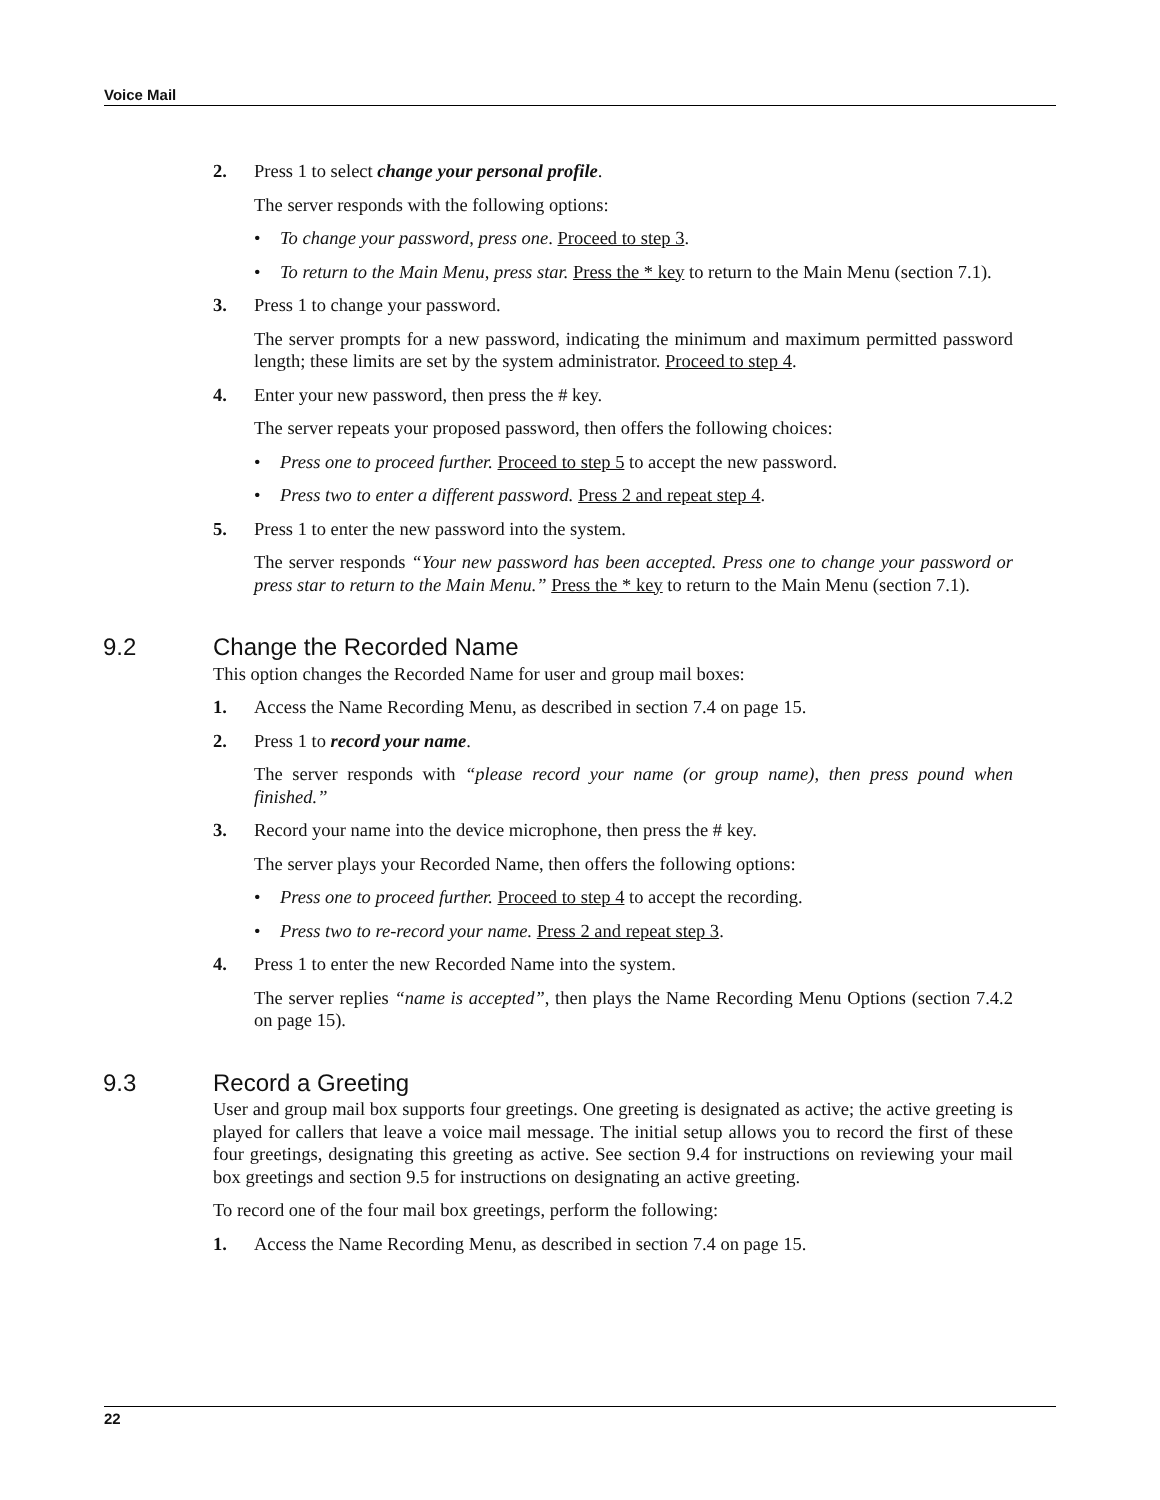Voice Mail
2. Press 1 to select change your personal profile.
The server responds with the following options:
• To change your password, press one. Proceed to step 3.
• To return to the Main Menu, press star. Press the * key to return to the Main Menu (section 7.1).
3. Press 1 to change your password.
The server prompts for a new password, indicating the minimum and maximum permitted password length; these limits are set by the system administrator. Proceed to step 4.
4. Enter your new password, then press the # key.
The server repeats your proposed password, then offers the following choices:
• Press one to proceed further. Proceed to step 5 to accept the new password.
• Press two to enter a different password. Press 2 and repeat step 4.
5. Press 1 to enter the new password into the system.
The server responds “Your new password has been accepted. Press one to change your password or press star to return to the Main Menu.” Press the * key to return to the Main Menu (section 7.1).
9.2 Change the Recorded Name
This option changes the Recorded Name for user and group mail boxes:
1. Access the Name Recording Menu, as described in section 7.4 on page 15.
2. Press 1 to record your name.
The server responds with “please record your name (or group name), then press pound when finished.”
3. Record your name into the device microphone, then press the # key.
The server plays your Recorded Name, then offers the following options:
• Press one to proceed further. Proceed to step 4 to accept the recording.
• Press two to re-record your name. Press 2 and repeat step 3.
4. Press 1 to enter the new Recorded Name into the system.
The server replies “name is accepted”, then plays the Name Recording Menu Options (section 7.4.2 on page 15).
9.3 Record a Greeting
User and group mail box supports four greetings. One greeting is designated as active; the active greeting is played for callers that leave a voice mail message. The initial setup allows you to record the first of these four greetings, designating this greeting as active. See section 9.4 for instructions on reviewing your mail box greetings and section 9.5 for instructions on designating an active greeting.
To record one of the four mail box greetings, perform the following:
1. Access the Name Recording Menu, as described in section 7.4 on page 15.
22